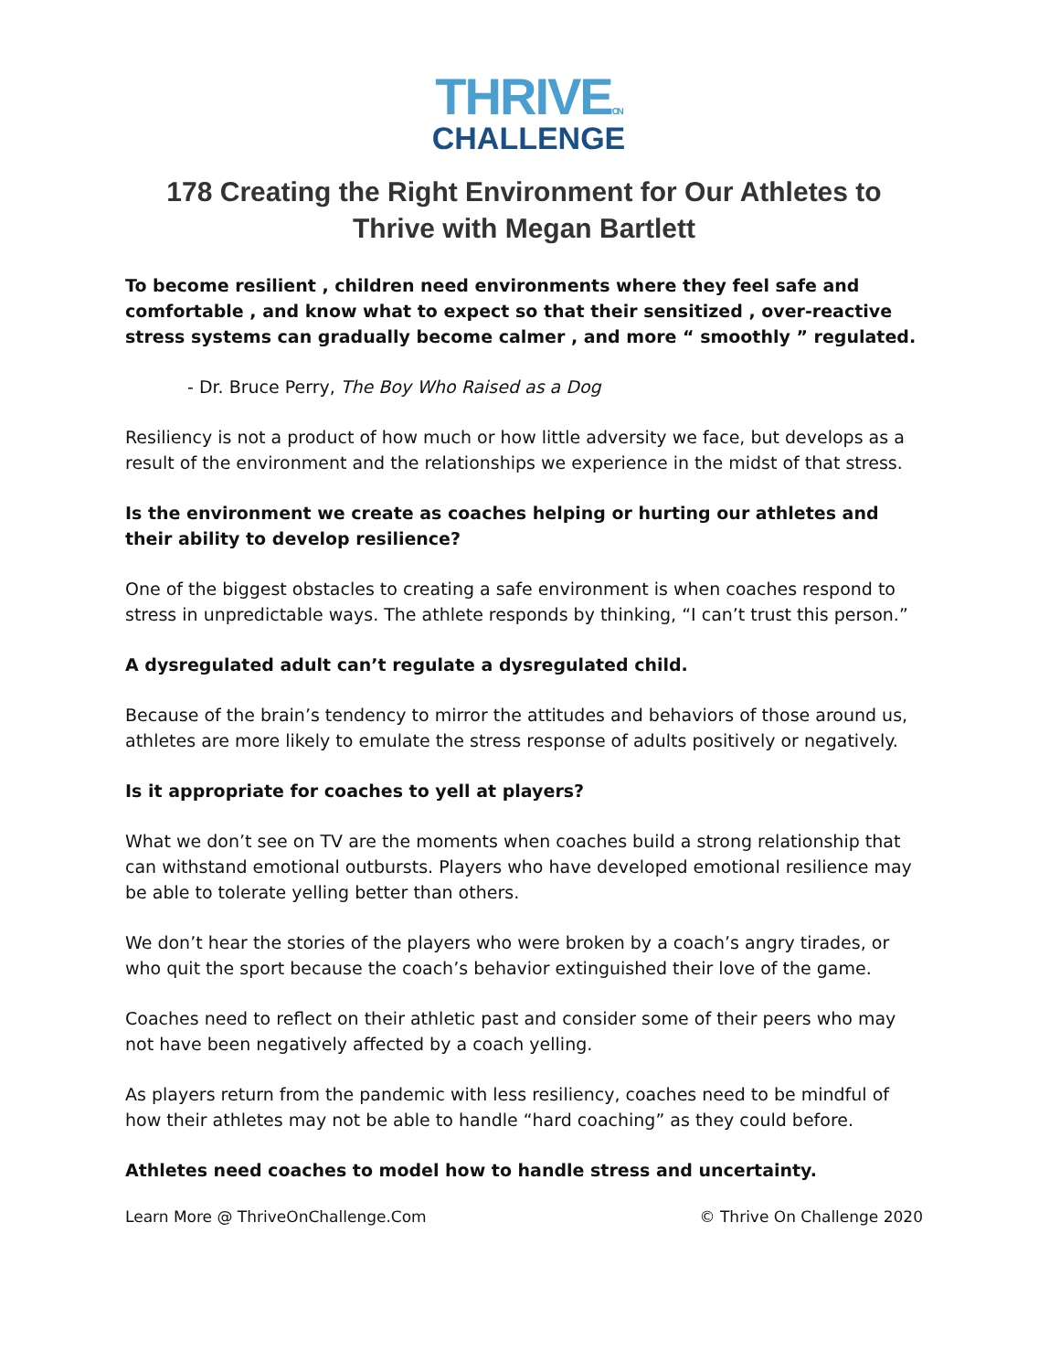THRIVEON
CHALLENGE
178 Creating the Right Environment for Our Athletes to Thrive with Megan Bartlett
To become resilient , children need environments where they feel safe and comfortable , and know what to expect so that their sensitized , over-reactive stress systems can gradually become calmer , and more “ smoothly ” regulated.
- Dr. Bruce Perry, The Boy Who Raised as a Dog
Resiliency is not a product of how much or how little adversity we face, but develops as a result of the environment and the relationships we experience in the midst of that stress.
Is the environment we create as coaches helping or hurting our athletes and their ability to develop resilience?
One of the biggest obstacles to creating a safe environment is when coaches respond to stress in unpredictable ways. The athlete responds by thinking, “I can’t trust this person.”
A dysregulated adult can’t regulate a dysregulated child.
Because of the brain’s tendency to mirror the attitudes and behaviors of those around us, athletes are more likely to emulate the stress response of adults positively or negatively.
Is it appropriate for coaches to yell at players?
What we don’t see on TV are the moments when coaches build a strong relationship that can withstand emotional outbursts. Players who have developed emotional resilience may be able to tolerate yelling better than others.
We don’t hear the stories of the players who were broken by a coach’s angry tirades, or who quit the sport because the coach’s behavior extinguished their love of the game.
Coaches need to reflect on their athletic past and consider some of their peers who may not have been negatively affected by a coach yelling.
As players return from the pandemic with less resiliency, coaches need to be mindful of how their athletes may not be able to handle “hard coaching” as they could before.
Athletes need coaches to model how to handle stress and uncertainty.
Learn More @ ThriveOnChallenge.Com © Thrive On Challenge 2020